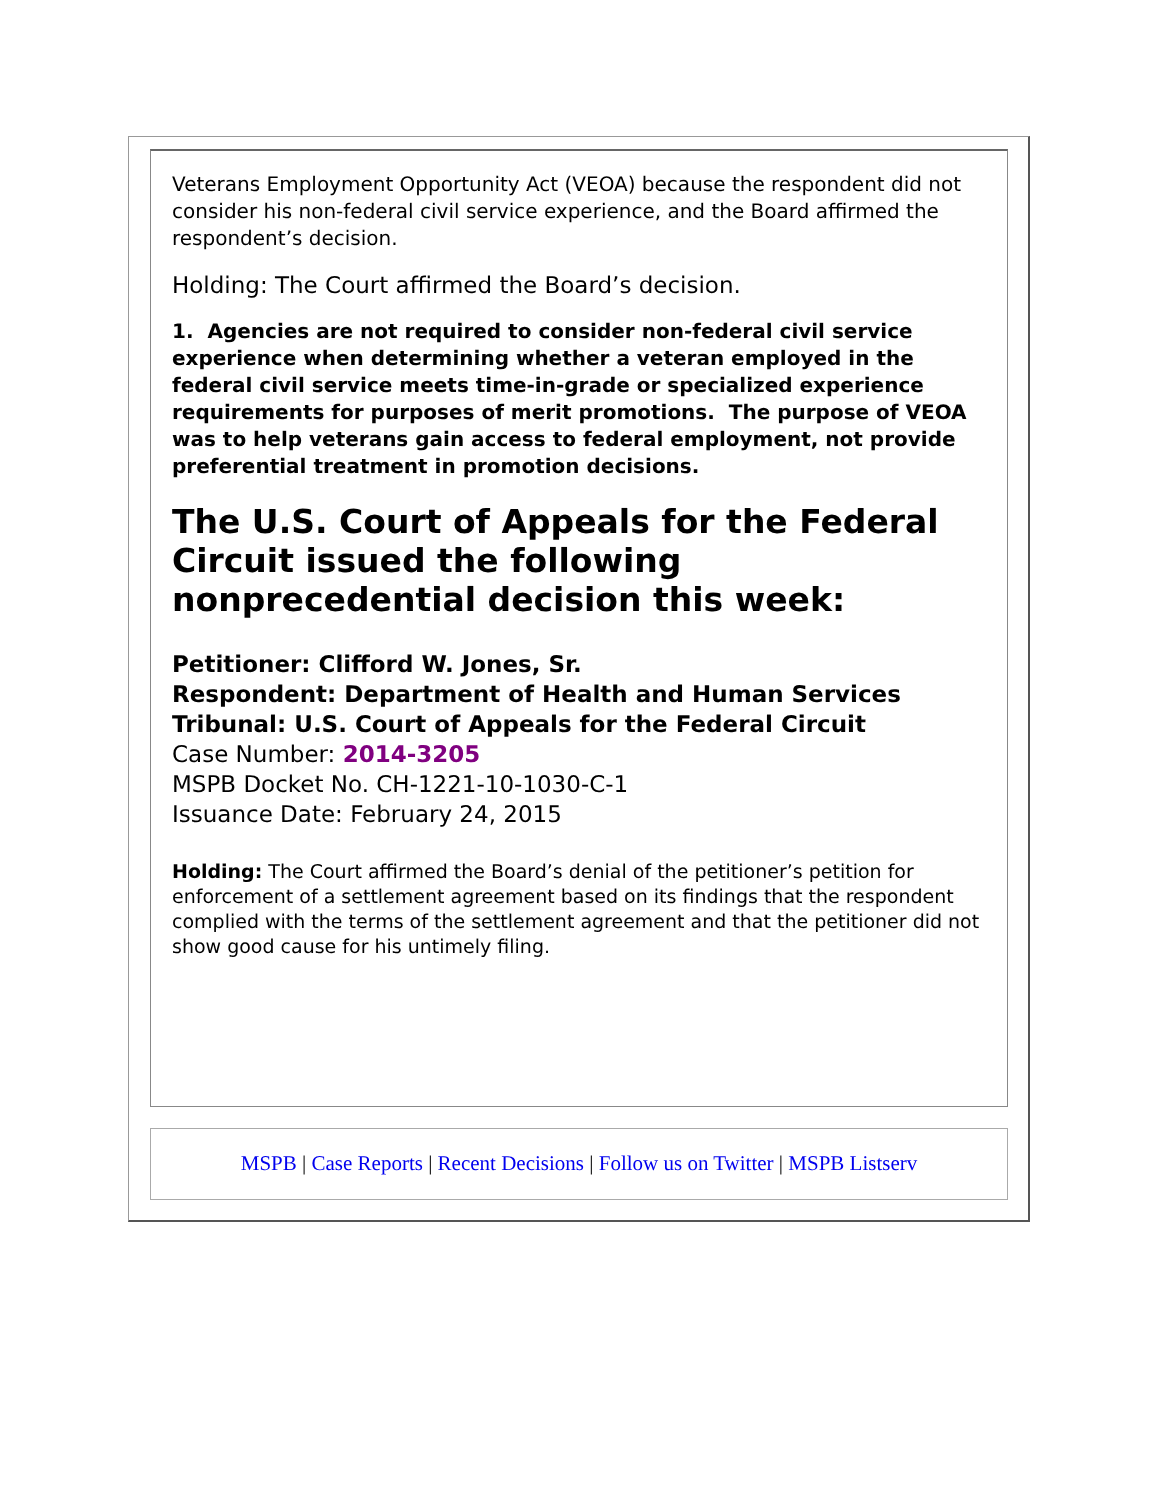Veterans Employment Opportunity Act (VEOA) because the respondent did not consider his non-federal civil service experience, and the Board affirmed the respondent’s decision.
Holding: The Court affirmed the Board’s decision.
1. Agencies are not required to consider non-federal civil service experience when determining whether a veteran employed in the federal civil service meets time-in-grade or specialized experience requirements for purposes of merit promotions. The purpose of VEOA was to help veterans gain access to federal employment, not provide preferential treatment in promotion decisions.
The U.S. Court of Appeals for the Federal Circuit issued the following nonprecedential decision this week:
Petitioner: Clifford W. Jones, Sr.
Respondent: Department of Health and Human Services
Tribunal: U.S. Court of Appeals for the Federal Circuit
Case Number: 2014-3205
MSPB Docket No. CH-1221-10-1030-C-1
Issuance Date: February 24, 2015
Holding: The Court affirmed the Board’s denial of the petitioner’s petition for enforcement of a settlement agreement based on its findings that the respondent complied with the terms of the settlement agreement and that the petitioner did not show good cause for his untimely filing.
MSPB | Case Reports | Recent Decisions | Follow us on Twitter | MSPB Listserv